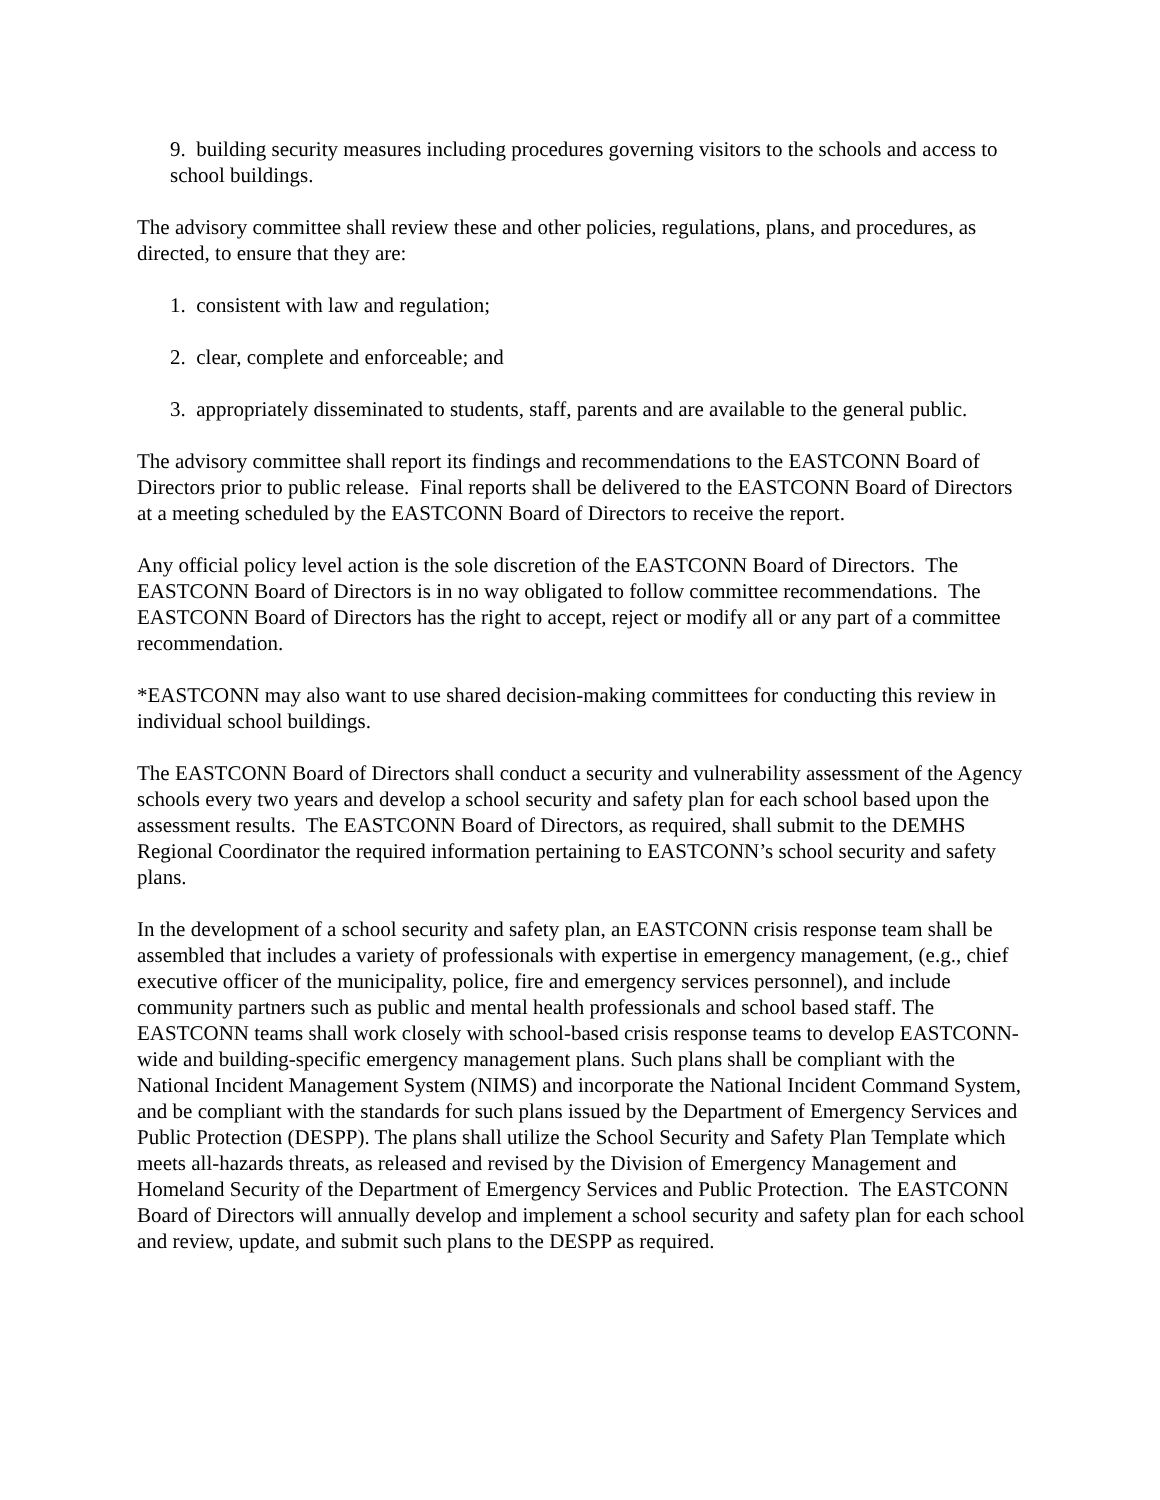9. building security measures including procedures governing visitors to the schools and access to school buildings.
The advisory committee shall review these and other policies, regulations, plans, and procedures, as directed, to ensure that they are:
1. consistent with law and regulation;
2. clear, complete and enforceable; and
3. appropriately disseminated to students, staff, parents and are available to the general public.
The advisory committee shall report its findings and recommendations to the EASTCONN Board of Directors prior to public release. Final reports shall be delivered to the EASTCONN Board of Directors at a meeting scheduled by the EASTCONN Board of Directors to receive the report.
Any official policy level action is the sole discretion of the EASTCONN Board of Directors. The EASTCONN Board of Directors is in no way obligated to follow committee recommendations. The EASTCONN Board of Directors has the right to accept, reject or modify all or any part of a committee recommendation.
*EASTCONN may also want to use shared decision-making committees for conducting this review in individual school buildings.
The EASTCONN Board of Directors shall conduct a security and vulnerability assessment of the Agency schools every two years and develop a school security and safety plan for each school based upon the assessment results. The EASTCONN Board of Directors, as required, shall submit to the DEMHS Regional Coordinator the required information pertaining to EASTCONN’s school security and safety plans.
In the development of a school security and safety plan, an EASTCONN crisis response team shall be assembled that includes a variety of professionals with expertise in emergency management, (e.g., chief executive officer of the municipality, police, fire and emergency services personnel), and include community partners such as public and mental health professionals and school based staff. The EASTCONN teams shall work closely with school-based crisis response teams to develop EASTCONN-wide and building-specific emergency management plans. Such plans shall be compliant with the National Incident Management System (NIMS) and incorporate the National Incident Command System, and be compliant with the standards for such plans issued by the Department of Emergency Services and Public Protection (DESPP). The plans shall utilize the School Security and Safety Plan Template which meets all-hazards threats, as released and revised by the Division of Emergency Management and Homeland Security of the Department of Emergency Services and Public Protection. The EASTCONN Board of Directors will annually develop and implement a school security and safety plan for each school and review, update, and submit such plans to the DESPP as required.